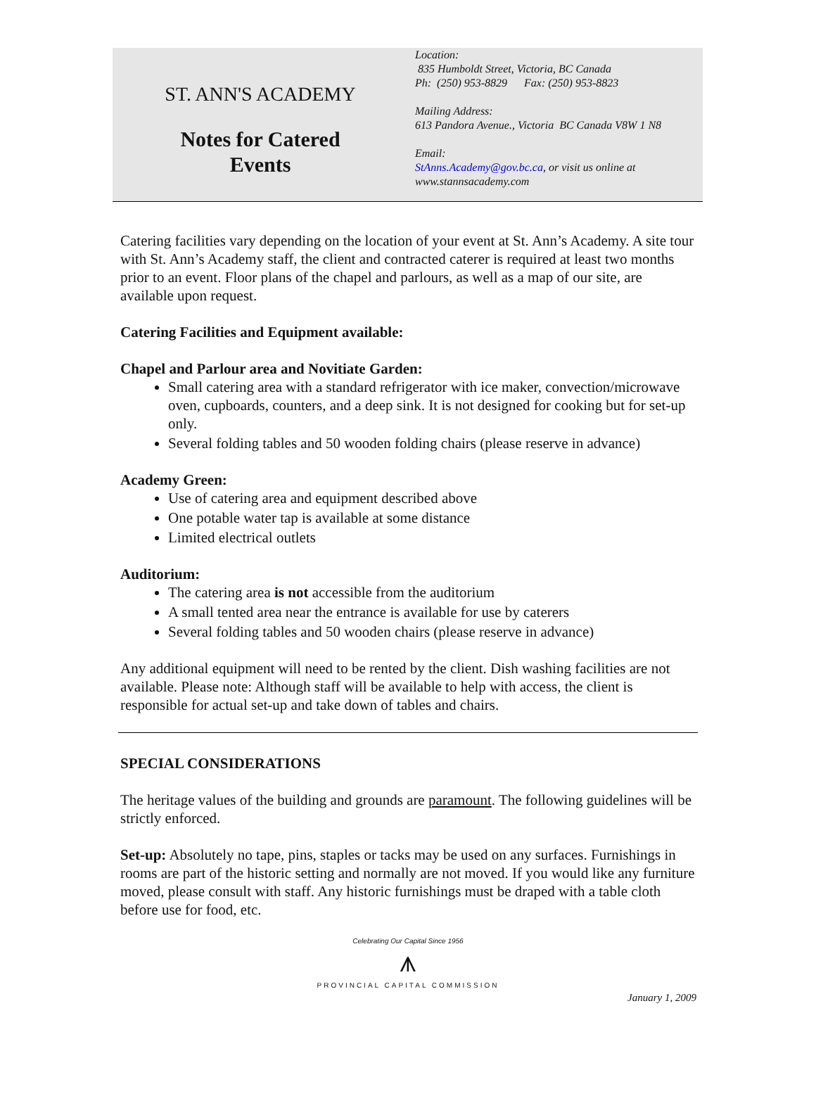ST. ANN'S ACADEMY
Notes for Catered
Events
Location:
835 Humboldt Street, Victoria, BC Canada
Ph: (250) 953-8829 Fax: (250) 953-8823
Mailing Address:
613 Pandora Avenue., Victoria BC Canada V8W 1 N8
Email:
StAnns.Academy@gov.bc.ca, or visit us online at
www.stannsacademy.com
Catering facilities vary depending on the location of your event at St. Ann’s Academy. A site tour with St. Ann’s Academy staff, the client and contracted caterer is required at least two months prior to an event. Floor plans of the chapel and parlours, as well as a map of our site, are available upon request.
Catering Facilities and Equipment available:
Chapel and Parlour area and Novitiate Garden:
Small catering area with a standard refrigerator with ice maker, convection/microwave oven, cupboards, counters, and a deep sink. It is not designed for cooking but for set-up only.
Several folding tables and 50 wooden folding chairs (please reserve in advance)
Academy Green:
Use of catering area and equipment described above
One potable water tap is available at some distance
Limited electrical outlets
Auditorium:
The catering area is not accessible from the auditorium
A small tented area near the entrance is available for use by caterers
Several folding tables and 50 wooden chairs (please reserve in advance)
Any additional equipment will need to be rented by the client. Dish washing facilities are not available. Please note: Although staff will be available to help with access, the client is responsible for actual set-up and take down of tables and chairs.
SPECIAL CONSIDERATIONS
The heritage values of the building and grounds are paramount. The following guidelines will be strictly enforced.
Set-up: Absolutely no tape, pins, staples or tacks may be used on any surfaces. Furnishings in rooms are part of the historic setting and normally are not moved. If you would like any furniture moved, please consult with staff. Any historic furnishings must be draped with a table cloth before use for food, etc.
Celebrating Our Capital Since 1956
⩚
PROVINCIAL CAPITAL COMMISSION
January 1, 2009